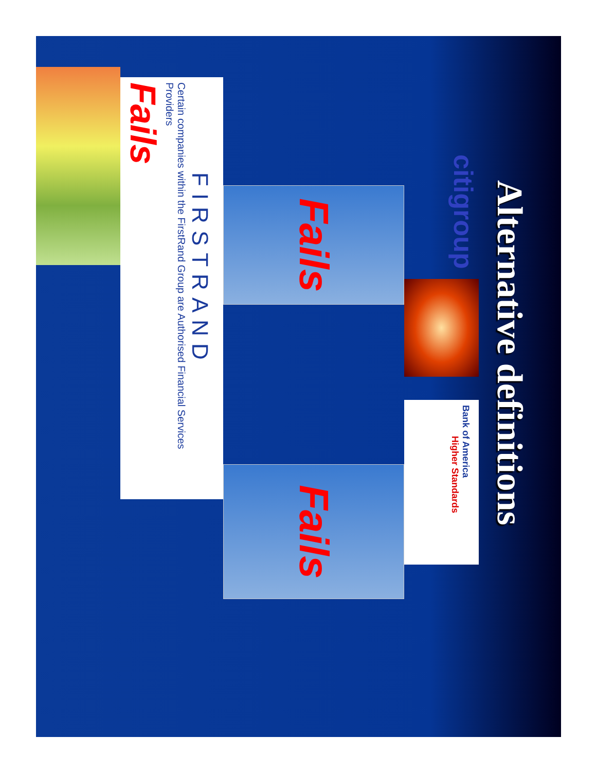Alternative definitions
citigroup
Bank of America
Higher Standards
Fails
Fails
FIRSTRAND
Certain companies within the FirstRand Group are Authorised Financial Services Providers
Fails